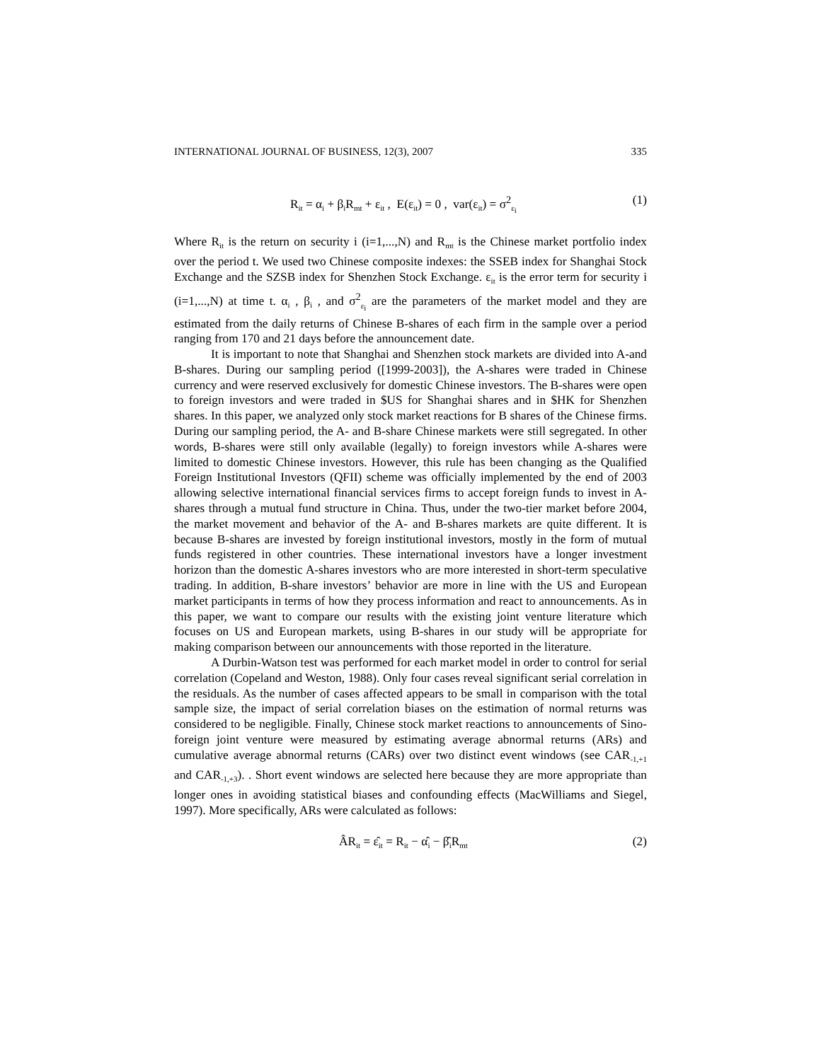INTERNATIONAL JOURNAL OF BUSINESS, 12(3), 2007 335
R<sub>it</sub> = α<sub>i</sub> + β<sub>i</sub>R<sub>mt</sub> + ε<sub>it</sub> , E(ε<sub>it</sub>) = 0 , var(ε<sub>it</sub>) = σ<sup>2</sup><sub>ε<sub>i</sub></sub> (1)
Where R<sub>it</sub> is the return on security i (i=1,...,N) and R<sub>mt</sub> is the Chinese market portfolio index over the period t. We used two Chinese composite indexes: the SSEB index for Shanghai Stock Exchange and the SZSB index for Shenzhen Stock Exchange. ε<sub>it</sub> is the error term for security i (i=1,...,N) at time t. α<sub>i</sub> , β<sub>i</sub> , and σ<sup>2</sup><sub>ε<sub>i</sub></sub> are the parameters of the market model and they are estimated from the daily returns of Chinese B-shares of each firm in the sample over a period ranging from 170 and 21 days before the announcement date.
It is important to note that Shanghai and Shenzhen stock markets are divided into A-and B-shares. During our sampling period ([1999-2003]), the A-shares were traded in Chinese currency and were reserved exclusively for domestic Chinese investors. The B-shares were open to foreign investors and were traded in $US for Shanghai shares and in $HK for Shenzhen shares. In this paper, we analyzed only stock market reactions for B shares of the Chinese firms. During our sampling period, the A- and B-share Chinese markets were still segregated. In other words, B-shares were still only available (legally) to foreign investors while A-shares were limited to domestic Chinese investors. However, this rule has been changing as the Qualified Foreign Institutional Investors (QFII) scheme was officially implemented by the end of 2003 allowing selective international financial services firms to accept foreign funds to invest in A-shares through a mutual fund structure in China. Thus, under the two-tier market before 2004, the market movement and behavior of the A- and B-shares markets are quite different. It is because B-shares are invested by foreign institutional investors, mostly in the form of mutual funds registered in other countries. These international investors have a longer investment horizon than the domestic A-shares investors who are more interested in short-term speculative trading. In addition, B-share investors’ behavior are more in line with the US and European market participants in terms of how they process information and react to announcements. As in this paper, we want to compare our results with the existing joint venture literature which focuses on US and European markets, using B-shares in our study will be appropriate for making comparison between our announcements with those reported in the literature.
A Durbin-Watson test was performed for each market model in order to control for serial correlation (Copeland and Weston, 1988). Only four cases reveal significant serial correlation in the residuals. As the number of cases affected appears to be small in comparison with the total sample size, the impact of serial correlation biases on the estimation of normal returns was considered to be negligible. Finally, Chinese stock market reactions to announcements of Sino-foreign joint venture were measured by estimating average abnormal returns (ARs) and cumulative average abnormal returns (CARs) over two distinct event windows (see CAR<sub>-1,+1</sub> and CAR<sub>-1,+3</sub>). . Short event windows are selected here because they are more appropriate than longer ones in avoiding statistical biases and confounding effects (MacWilliams and Siegel, 1997). More specifically, ARs were calculated as follows:
ÂR<sub>it</sub> = ε̂<sub>it</sub> = R<sub>it</sub> − α̂<sub>i</sub> − β̂<sub>i</sub>R<sub>mt</sub> (2)